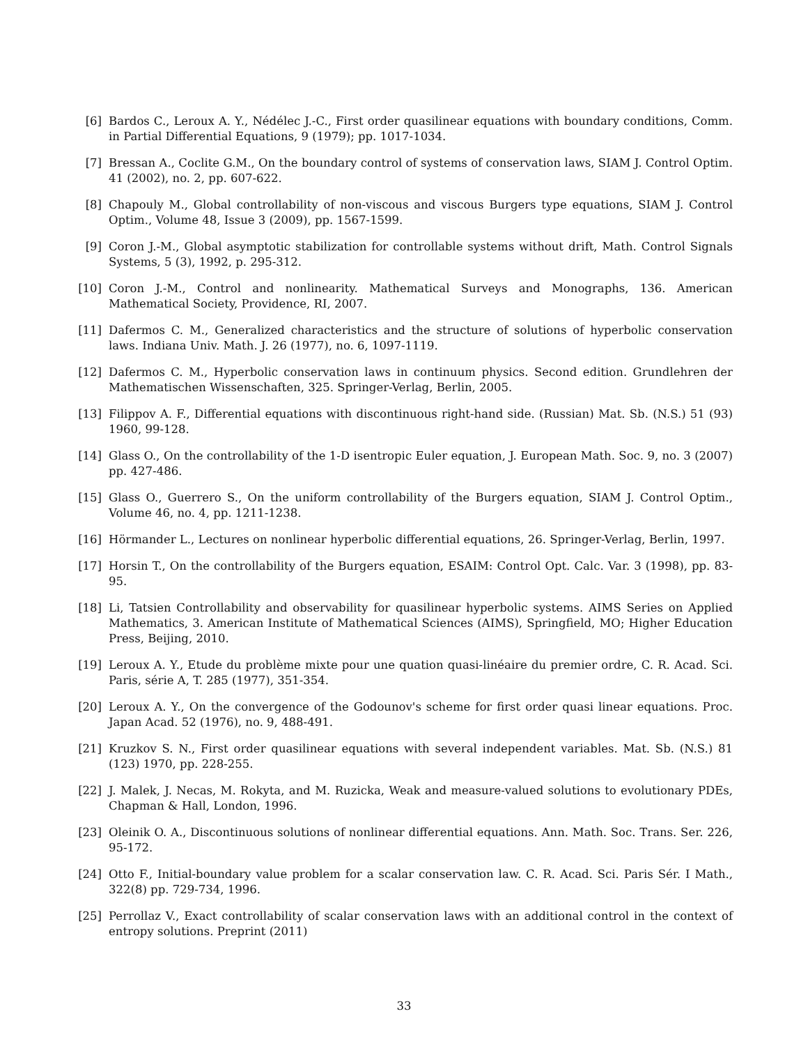[6] Bardos C., Leroux A. Y., Nédélec J.-C., First order quasilinear equations with boundary conditions, Comm. in Partial Differential Equations, 9 (1979); pp. 1017-1034.
[7] Bressan A., Coclite G.M., On the boundary control of systems of conservation laws, SIAM J. Control Optim. 41 (2002), no. 2, pp. 607-622.
[8] Chapouly M., Global controllability of non-viscous and viscous Burgers type equations, SIAM J. Control Optim., Volume 48, Issue 3 (2009), pp. 1567-1599.
[9] Coron J.-M., Global asymptotic stabilization for controllable systems without drift, Math. Control Signals Systems, 5 (3), 1992, p. 295-312.
[10]
Coron J.-M., Control and nonlinearity. Mathematical Surveys and Monographs, 136. American Mathematical Society, Providence, RI, 2007.
[11]
Dafermos C. M., Generalized characteristics and the structure of solutions of hyperbolic conservation laws. Indiana Univ. Math. J. 26 (1977), no. 6, 1097-1119.
[12]
Dafermos C. M., Hyperbolic conservation laws in continuum physics. Second edition. Grundlehren der Mathematischen Wissenschaften, 325. Springer-Verlag, Berlin, 2005.
[13]
Filippov A. F., Differential equations with discontinuous right-hand side. (Russian) Mat. Sb. (N.S.) 51 (93) 1960, 99-128.
[14]
Glass O., On the controllability of the 1-D isentropic Euler equation, J. European Math. Soc. 9, no. 3 (2007) pp. 427-486.
[15]
Glass O., Guerrero S., On the uniform controllability of the Burgers equation, SIAM J. Control Optim., Volume 46, no. 4, pp. 1211-1238.
[16]
Hörmander L., Lectures on nonlinear hyperbolic differential equations, 26. Springer-Verlag, Berlin, 1997.
[17]
Horsin T., On the controllability of the Burgers equation, ESAIM: Control Opt. Calc. Var. 3 (1998), pp. 83-95.
[18]
Li, Tatsien Controllability and observability for quasilinear hyperbolic systems. AIMS Series on Applied Mathematics, 3. American Institute of Mathematical Sciences (AIMS), Springfield, MO; Higher Education Press, Beijing, 2010.
[19]
Leroux A. Y., Etude du problème mixte pour une quation quasi-linéaire du premier ordre, C. R. Acad. Sci. Paris, série A, T. 285 (1977), 351-354.
[20]
Leroux A. Y., On the convergence of the Godounov's scheme for first order quasi linear equations. Proc. Japan Acad. 52 (1976), no. 9, 488-491.
[21]
Kruzkov S. N., First order quasilinear equations with several independent variables. Mat. Sb. (N.S.) 81 (123) 1970, pp. 228-255.
[22]
J. Malek, J. Necas, M. Rokyta, and M. Ruzicka, Weak and measure-valued solutions to evolutionary PDEs, Chapman & Hall, London, 1996.
[23]
Oleinik O. A., Discontinuous solutions of nonlinear differential equations. Ann. Math. Soc. Trans. Ser. 226, 95-172.
[24]
Otto F., Initial-boundary value problem for a scalar conservation law. C. R. Acad. Sci. Paris Sér. I Math., 322(8) pp. 729-734, 1996.
[25]
Perrollaz V., Exact controllability of scalar conservation laws with an additional control in the context of entropy solutions. Preprint (2011)
33